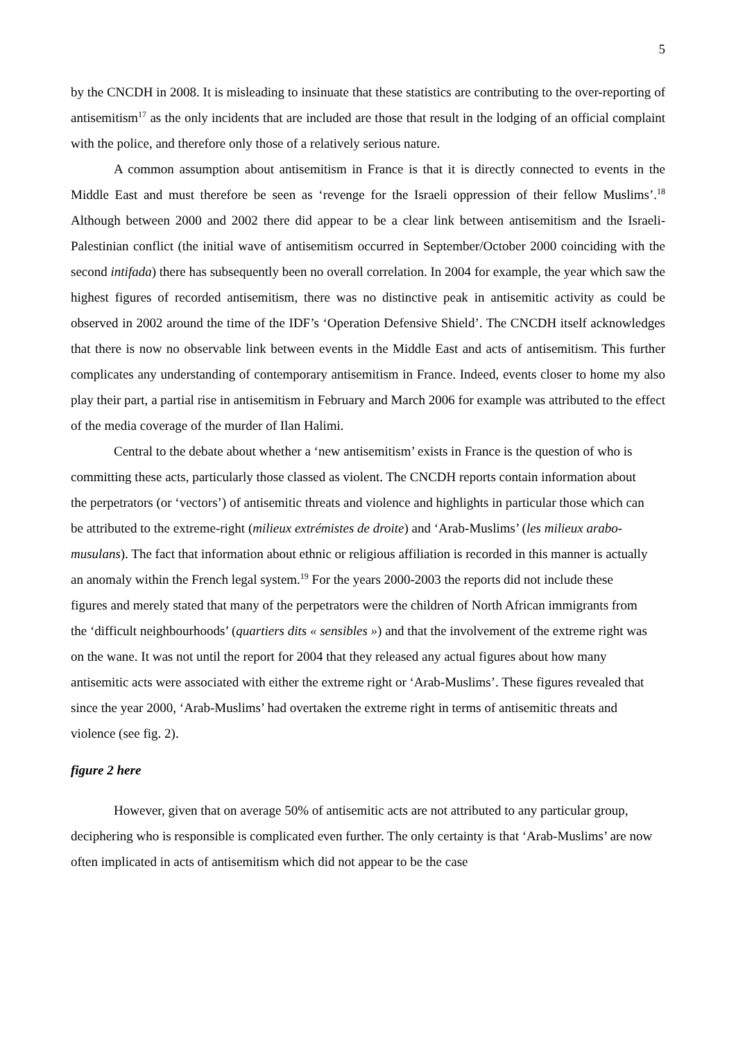5
by the CNCDH in 2008. It is misleading to insinuate that these statistics are contributing to the over-reporting of antisemitism<sup>17</sup> as the only incidents that are included are those that result in the lodging of an official complaint with the police, and therefore only those of a relatively serious nature.
A common assumption about antisemitism in France is that it is directly connected to events in the Middle East and must therefore be seen as ‘revenge for the Israeli oppression of their fellow Muslims’.<sup>18</sup> Although between 2000 and 2002 there did appear to be a clear link between antisemitism and the Israeli-Palestinian conflict (the initial wave of antisemitism occurred in September/October 2000 coinciding with the second intifada) there has subsequently been no overall correlation. In 2004 for example, the year which saw the highest figures of recorded antisemitism, there was no distinctive peak in antisemitic activity as could be observed in 2002 around the time of the IDF’s ‘Operation Defensive Shield’. The CNCDH itself acknowledges that there is now no observable link between events in the Middle East and acts of antisemitism. This further complicates any understanding of contemporary antisemitism in France. Indeed, events closer to home my also play their part, a partial rise in antisemitism in February and March 2006 for example was attributed to the effect of the media coverage of the murder of Ilan Halimi.
Central to the debate about whether a ‘new antisemitism’ exists in France is the question of who is committing these acts, particularly those classed as violent. The CNCDH reports contain information about the perpetrators (or ‘vectors’) of antisemitic threats and violence and highlights in particular those which can be attributed to the extreme-right (milieux extrémistes de droite) and ‘Arab-Muslims’ (les milieux arabo-musulans). The fact that information about ethnic or religious affiliation is recorded in this manner is actually an anomaly within the French legal system.<sup>19</sup> For the years 2000-2003 the reports did not include these figures and merely stated that many of the perpetrators were the children of North African immigrants from the ‘difficult neighbourhoods’ (quartiers dits « sensibles ») and that the involvement of the extreme right was on the wane. It was not until the report for 2004 that they released any actual figures about how many antisemitic acts were associated with either the extreme right or ‘Arab-Muslims’. These figures revealed that since the year 2000, ‘Arab-Muslims’ had overtaken the extreme right in terms of antisemitic threats and violence (see fig. 2).
figure 2 here
However, given that on average 50% of antisemitic acts are not attributed to any particular group, deciphering who is responsible is complicated even further. The only certainty is that ‘Arab-Muslims’ are now often implicated in acts of antisemitism which did not appear to be the case